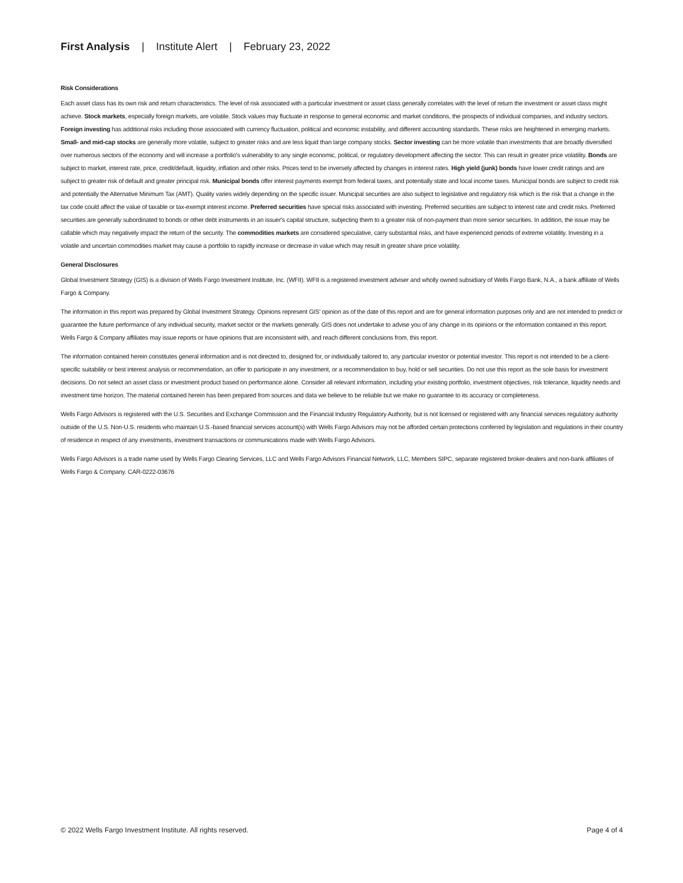First Analysis | Institute Alert | February 23, 2022
Risk Considerations
Each asset class has its own risk and return characteristics. The level of risk associated with a particular investment or asset class generally correlates with the level of return the investment or asset class might achieve. Stock markets, especially foreign markets, are volatile. Stock values may fluctuate in response to general economic and market conditions, the prospects of individual companies, and industry sectors. Foreign investing has additional risks including those associated with currency fluctuation, political and economic instability, and different accounting standards. These risks are heightened in emerging markets. Small- and mid-cap stocks are generally more volatile, subject to greater risks and are less liquid than large company stocks. Sector investing can be more volatile than investments that are broadly diversified over numerous sectors of the economy and will increase a portfolio's vulnerability to any single economic, political, or regulatory development affecting the sector. This can result in greater price volatility. Bonds are subject to market, interest rate, price, credit/default, liquidity, inflation and other risks. Prices tend to be inversely affected by changes in interest rates. High yield (junk) bonds have lower credit ratings and are subject to greater risk of default and greater principal risk. Municipal bonds offer interest payments exempt from federal taxes, and potentially state and local income taxes. Municipal bonds are subject to credit risk and potentially the Alternative Minimum Tax (AMT). Quality varies widely depending on the specific issuer. Municipal securities are also subject to legislative and regulatory risk which is the risk that a change in the tax code could affect the value of taxable or tax-exempt interest income. Preferred securities have special risks associated with investing. Preferred securities are subject to interest rate and credit risks. Preferred securities are generally subordinated to bonds or other debt instruments in an issuer's capital structure, subjecting them to a greater risk of non-payment than more senior securities. In addition, the issue may be callable which may negatively impact the return of the security. The commodities markets are considered speculative, carry substantial risks, and have experienced periods of extreme volatility. Investing in a volatile and uncertain commodities market may cause a portfolio to rapidly increase or decrease in value which may result in greater share price volatility.
General Disclosures
Global Investment Strategy (GIS) is a division of Wells Fargo Investment Institute, Inc. (WFII). WFII is a registered investment adviser and wholly owned subsidiary of Wells Fargo Bank, N.A., a bank affiliate of Wells Fargo & Company.
The information in this report was prepared by Global Investment Strategy. Opinions represent GIS' opinion as of the date of this report and are for general information purposes only and are not intended to predict or guarantee the future performance of any individual security, market sector or the markets generally. GIS does not undertake to advise you of any change in its opinions or the information contained in this report. Wells Fargo & Company affiliates may issue reports or have opinions that are inconsistent with, and reach different conclusions from, this report.
The information contained herein constitutes general information and is not directed to, designed for, or individually tailored to, any particular investor or potential investor. This report is not intended to be a client-specific suitability or best interest analysis or recommendation, an offer to participate in any investment, or a recommendation to buy, hold or sell securities. Do not use this report as the sole basis for investment decisions. Do not select an asset class or investment product based on performance alone. Consider all relevant information, including your existing portfolio, investment objectives, risk tolerance, liquidity needs and investment time horizon. The material contained herein has been prepared from sources and data we believe to be reliable but we make no guarantee to its accuracy or completeness.
Wells Fargo Advisors is registered with the U.S. Securities and Exchange Commission and the Financial Industry Regulatory Authority, but is not licensed or registered with any financial services regulatory authority outside of the U.S. Non-U.S. residents who maintain U.S.-based financial services account(s) with Wells Fargo Advisors may not be afforded certain protections conferred by legislation and regulations in their country of residence in respect of any investments, investment transactions or communications made with Wells Fargo Advisors.
Wells Fargo Advisors is a trade name used by Wells Fargo Clearing Services, LLC and Wells Fargo Advisors Financial Network, LLC, Members SIPC, separate registered broker-dealers and non-bank affiliates of Wells Fargo & Company. CAR-0222-03676
© 2022 Wells Fargo Investment Institute. All rights reserved. Page 4 of 4